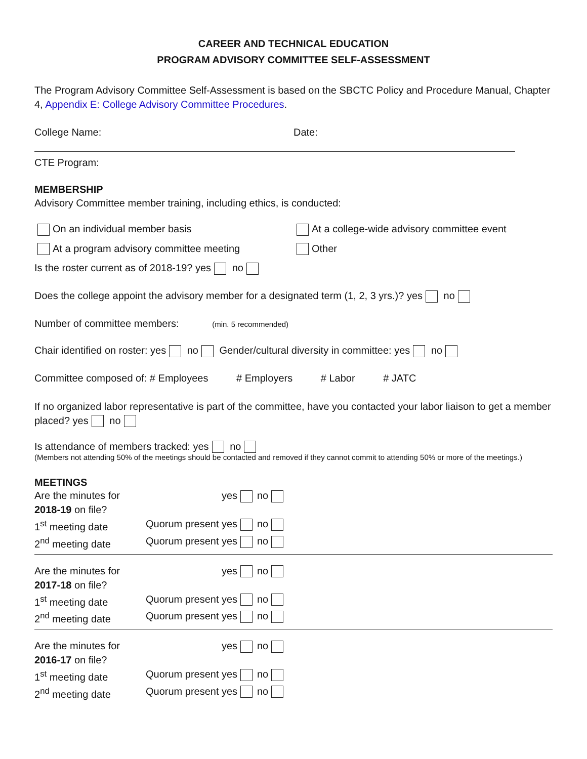CAREER AND TECHNICAL EDUCATION
PROGRAM ADVISORY COMMITTEE SELF-ASSESSMENT
The Program Advisory Committee Self-Assessment is based on the SBCTC Policy and Procedure Manual, Chapter 4, Appendix E: College Advisory Committee Procedures.
College Name: Date:
CTE Program:
MEMBERSHIP
Advisory Committee member training, including ethics, is conducted:
On an individual member basis At a college-wide advisory committee event
At a program advisory committee meeting
Other
Is the roster current as of 2018-19? yes no
Does the college appoint the advisory member for a designated term (1, 2, 3 yrs.)? yes no
Number of committee members: (min. 5 recommended)
Chair identified on roster: yes no Gender/cultural diversity in committee: yes no
Committee composed of: # Employees # Employers # Labor # JATC
If no organized labor representative is part of the committee, have you contacted your labor liaison to get a member placed? yes no
Is attendance of members tracked: yes no
(Members not attending 50% of the meetings should be contacted and removed if they cannot commit to attending 50% or more of the meetings.)
MEETINGS
Are the minutes for 2018-19 on file?
yes
no
1<sup>st</sup> meeting date
Quorum present
yes
no
2<sup>nd</sup> meeting date
Quorum present
yes
no
Are the minutes for 2017-18 on file?
yes
no
1<sup>st</sup> meeting date
Quorum present
yes
no
2<sup>nd</sup> meeting date
Quorum present
yes
no
Are the minutes for 2016-17 on file?
yes
no
1<sup>st</sup> meeting date
Quorum present
yes
no
2<sup>nd</sup> meeting date
Quorum present
yes
no